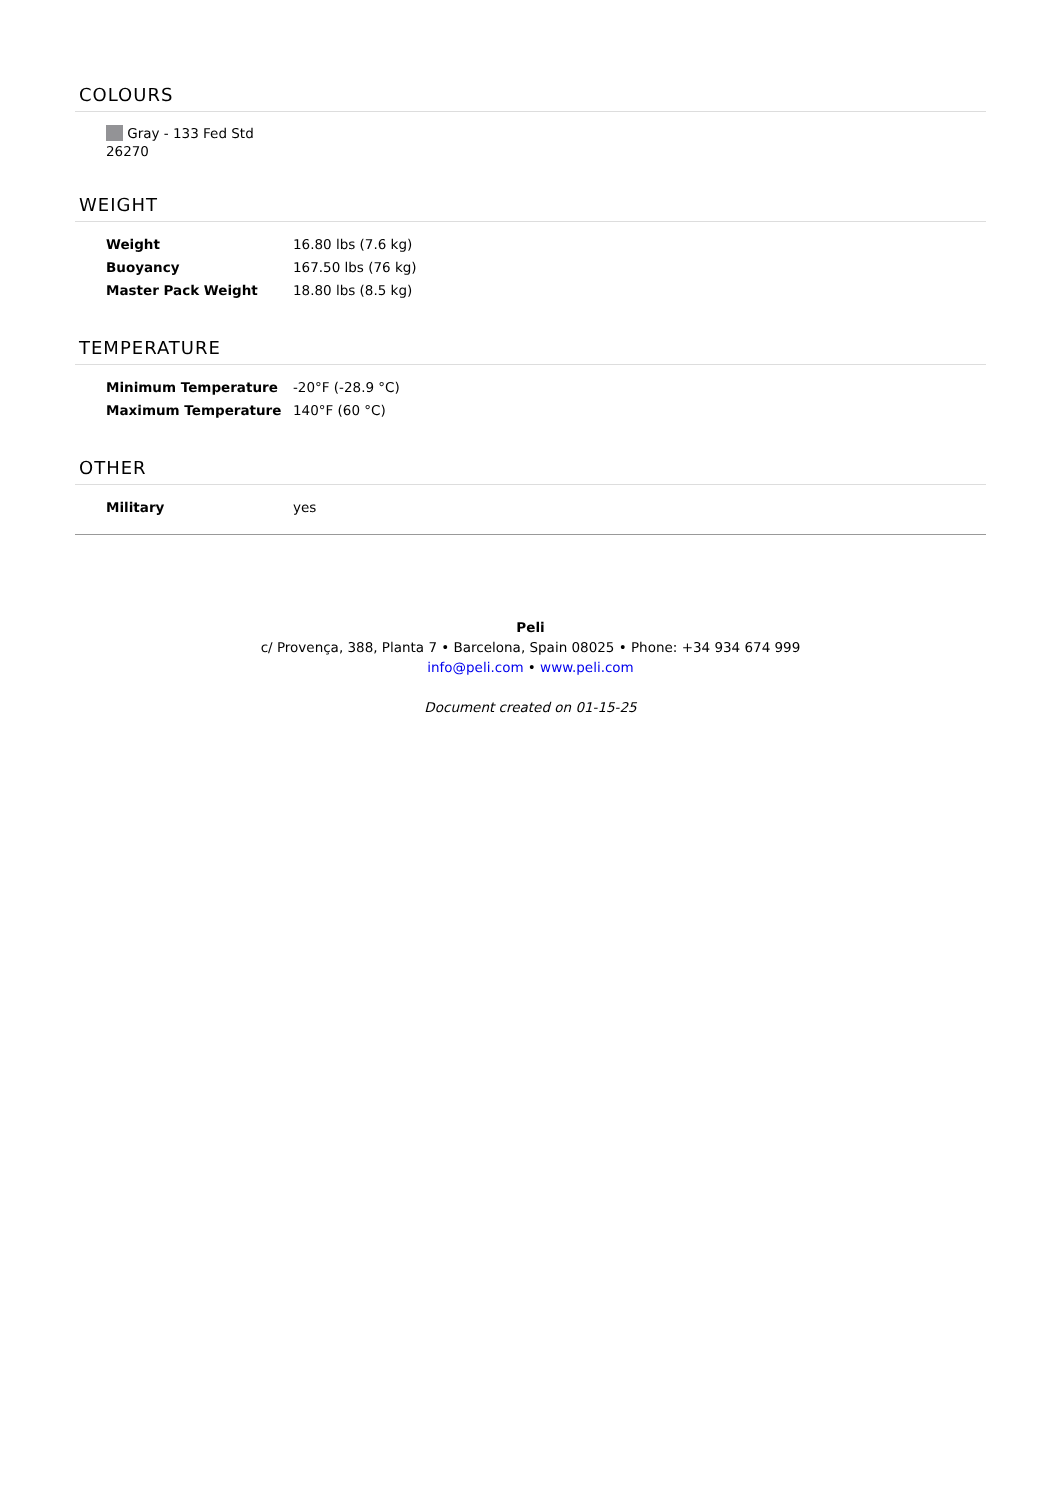COLOURS
Gray - 133 Fed Std 26270
WEIGHT
| Weight | 16.80 lbs (7.6 kg) |
| Buoyancy | 167.50 lbs (76 kg) |
| Master Pack Weight | 18.80 lbs (8.5 kg) |
TEMPERATURE
| Minimum Temperature | -20°F (-28.9 °C) |
| Maximum Temperature | 140°F (60 °C) |
OTHER
| Military | yes |
Peli
c/ Provença, 388, Planta 7 • Barcelona, Spain 08025 • Phone: +34 934 674 999
info@peli.com • www.peli.com
Document created on 01-15-25